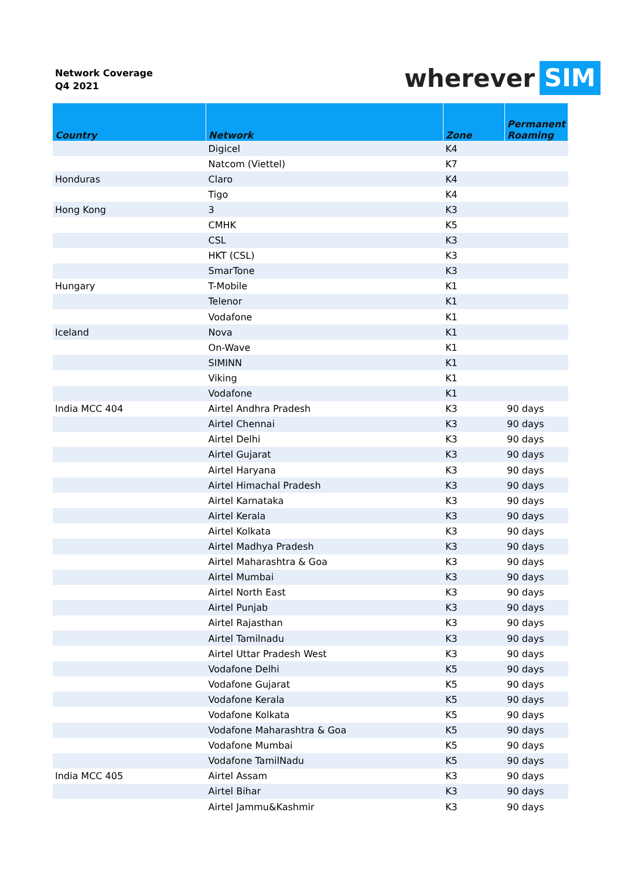Network Coverage
Q4 2021
wherever SIM
| Country | Network | Zone | Permanent Roaming |
| --- | --- | --- | --- |
| | Digicel | K4 | |
| | Natcom (Viettel) | K7 | |
| Honduras | Claro | K4 | |
| | Tigo | K4 | |
| Hong Kong | 3 | K3 | |
| | CMHK | K5 | |
| | CSL | K3 | |
| | HKT (CSL) | K3 | |
| | SmarTone | K3 | |
| Hungary | T-Mobile | K1 | |
| | Telenor | K1 | |
| | Vodafone | K1 | |
| Iceland | Nova | K1 | |
| | On-Wave | K1 | |
| | SIMINN | K1 | |
| | Viking | K1 | |
| | Vodafone | K1 | |
| India MCC 404 | Airtel Andhra Pradesh | K3 | 90 days |
| | Airtel Chennai | K3 | 90 days |
| | Airtel Delhi | K3 | 90 days |
| | Airtel Gujarat | K3 | 90 days |
| | Airtel Haryana | K3 | 90 days |
| | Airtel Himachal Pradesh | K3 | 90 days |
| | Airtel Karnataka | K3 | 90 days |
| | Airtel Kerala | K3 | 90 days |
| | Airtel Kolkata | K3 | 90 days |
| | Airtel Madhya Pradesh | K3 | 90 days |
| | Airtel Maharashtra & Goa | K3 | 90 days |
| | Airtel Mumbai | K3 | 90 days |
| | Airtel North East | K3 | 90 days |
| | Airtel Punjab | K3 | 90 days |
| | Airtel Rajasthan | K3 | 90 days |
| | Airtel Tamilnadu | K3 | 90 days |
| | Airtel Uttar Pradesh West | K3 | 90 days |
| | Vodafone Delhi | K5 | 90 days |
| | Vodafone Gujarat | K5 | 90 days |
| | Vodafone Kerala | K5 | 90 days |
| | Vodafone Kolkata | K5 | 90 days |
| | Vodafone Maharashtra & Goa | K5 | 90 days |
| | Vodafone Mumbai | K5 | 90 days |
| | Vodafone TamilNadu | K5 | 90 days |
| India MCC 405 | Airtel Assam | K3 | 90 days |
| | Airtel Bihar | K3 | 90 days |
| | Airtel Jammu&Kashmir | K3 | 90 days |